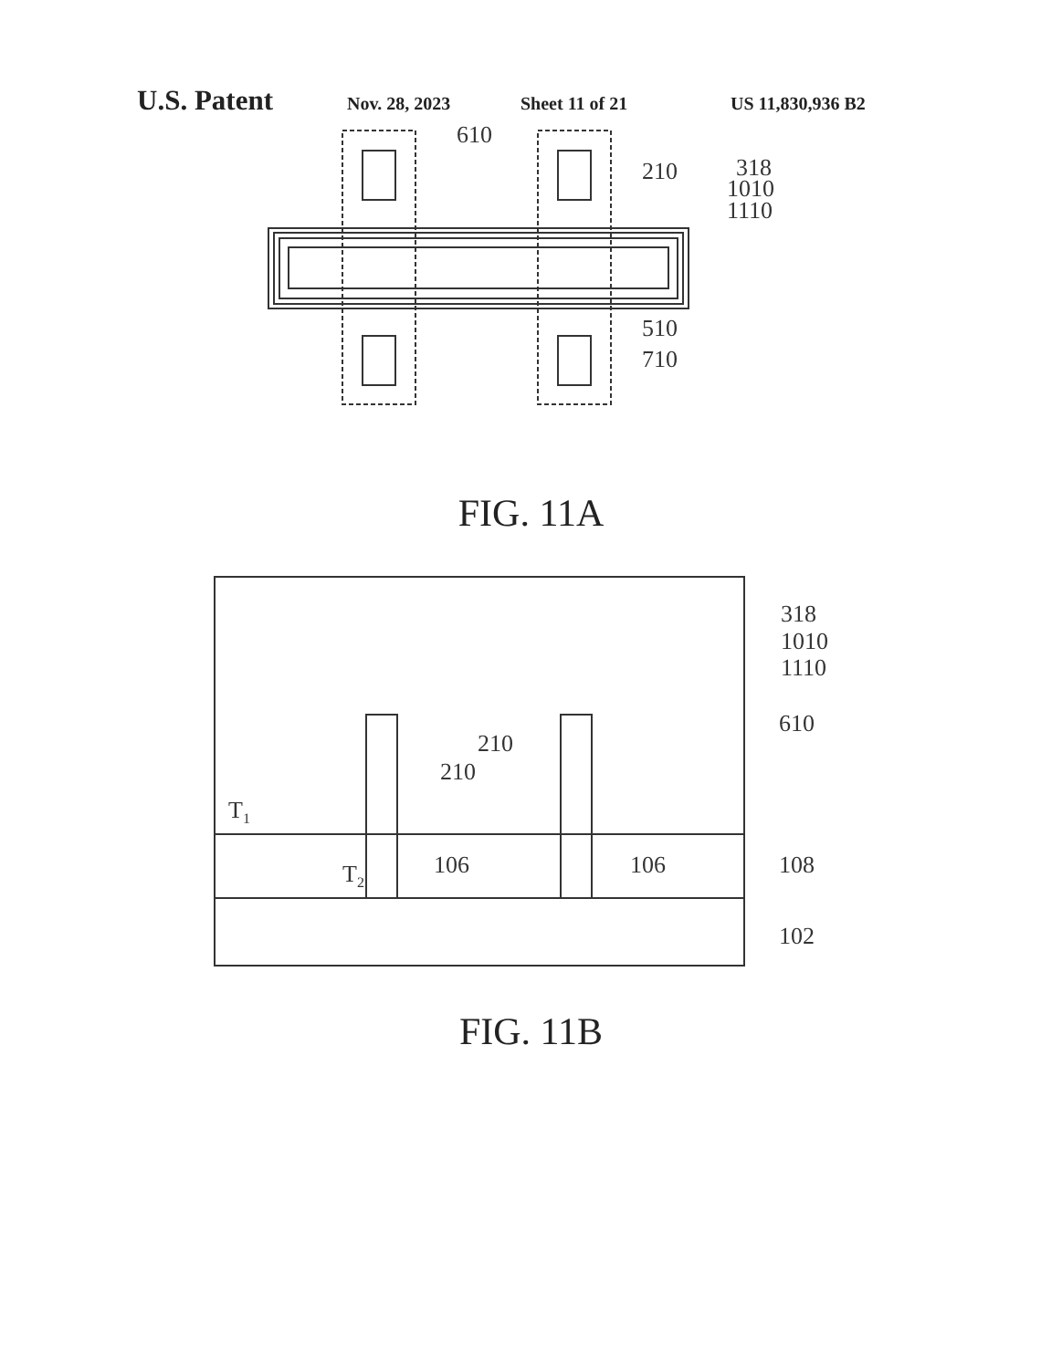U.S. Patent Nov. 28, 2023 Sheet 11 of 21 US 11,830,936 B2
610
210
318
1010
1110
510
710
FIG. 11A
318
1010
1110
610
210
210
106
106
108
102
T1
T2
FIG. 11B